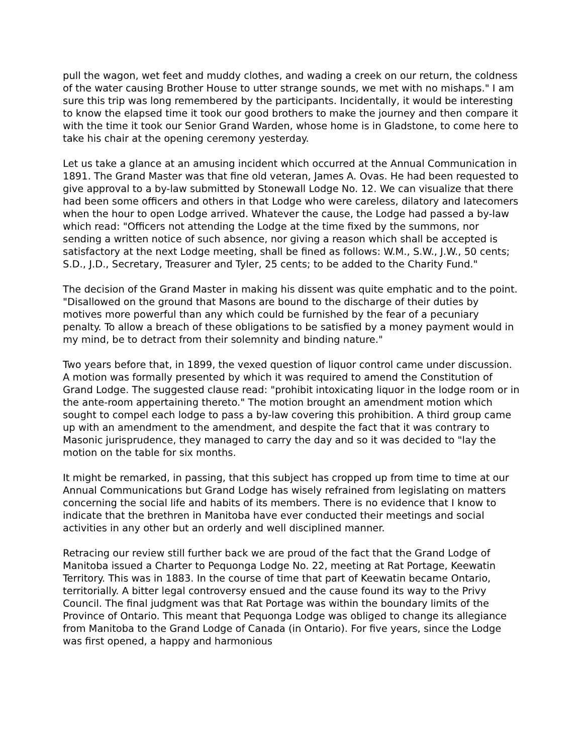pull the wagon, wet feet and muddy clothes, and wading a creek on our return, the coldness of the water causing Brother House to utter strange sounds, we met with no mishaps." I am sure this trip was long remembered by the participants. Incidentally, it would be interesting to know the elapsed time it took our good brothers to make the journey and then compare it with the time it took our Senior Grand Warden, whose home is in Gladstone, to come here to take his chair at the opening ceremony yesterday.
Let us take a glance at an amusing incident which occurred at the Annual Communication in 1891. The Grand Master was that fine old veteran, James A. Ovas. He had been requested to give approval to a by-law submitted by Stonewall Lodge No. 12. We can visualize that there had been some officers and others in that Lodge who were careless, dilatory and latecomers when the hour to open Lodge arrived. Whatever the cause, the Lodge had passed a by-law which read: "Officers not attending the Lodge at the time fixed by the summons, nor sending a written notice of such absence, nor giving a reason which shall be accepted is satisfactory at the next Lodge meeting, shall be fined as follows: W.M., S.W., J.W., 50 cents; S.D., J.D., Secretary, Treasurer and Tyler, 25 cents; to be added to the Charity Fund."
The decision of the Grand Master in making his dissent was quite emphatic and to the point. "Disallowed on the ground that Masons are bound to the discharge of their duties by motives more powerful than any which could be furnished by the fear of a pecuniary penalty. To allow a breach of these obligations to be satisfied by a money payment would in my mind, be to detract from their solemnity and binding nature."
Two years before that, in 1899, the vexed question of liquor control came under discussion. A motion was formally presented by which it was required to amend the Constitution of Grand Lodge. The suggested clause read: "prohibit intoxicating liquor in the lodge room or in the ante-room appertaining thereto." The motion brought an amendment motion which sought to compel each lodge to pass a by-law covering this prohibition. A third group came up with an amendment to the amendment, and despite the fact that it was contrary to Masonic jurisprudence, they managed to carry the day and so it was decided to "lay the motion on the table for six months.
It might be remarked, in passing, that this subject has cropped up from time to time at our Annual Communications but Grand Lodge has wisely refrained from legislating on matters concerning the social life and habits of its members. There is no evidence that I know to indicate that the brethren in Manitoba have ever conducted their meetings and social activities in any other but an orderly and well disciplined manner.
Retracing our review still further back we are proud of the fact that the Grand Lodge of Manitoba issued a Charter to Pequonga Lodge No. 22, meeting at Rat Portage, Keewatin Territory. This was in 1883. In the course of time that part of Keewatin became Ontario, territorially. A bitter legal controversy ensued and the cause found its way to the Privy Council. The final judgment was that Rat Portage was within the boundary limits of the Province of Ontario. This meant that Pequonga Lodge was obliged to change its allegiance from Manitoba to the Grand Lodge of Canada (in Ontario). For five years, since the Lodge was first opened, a happy and harmonious